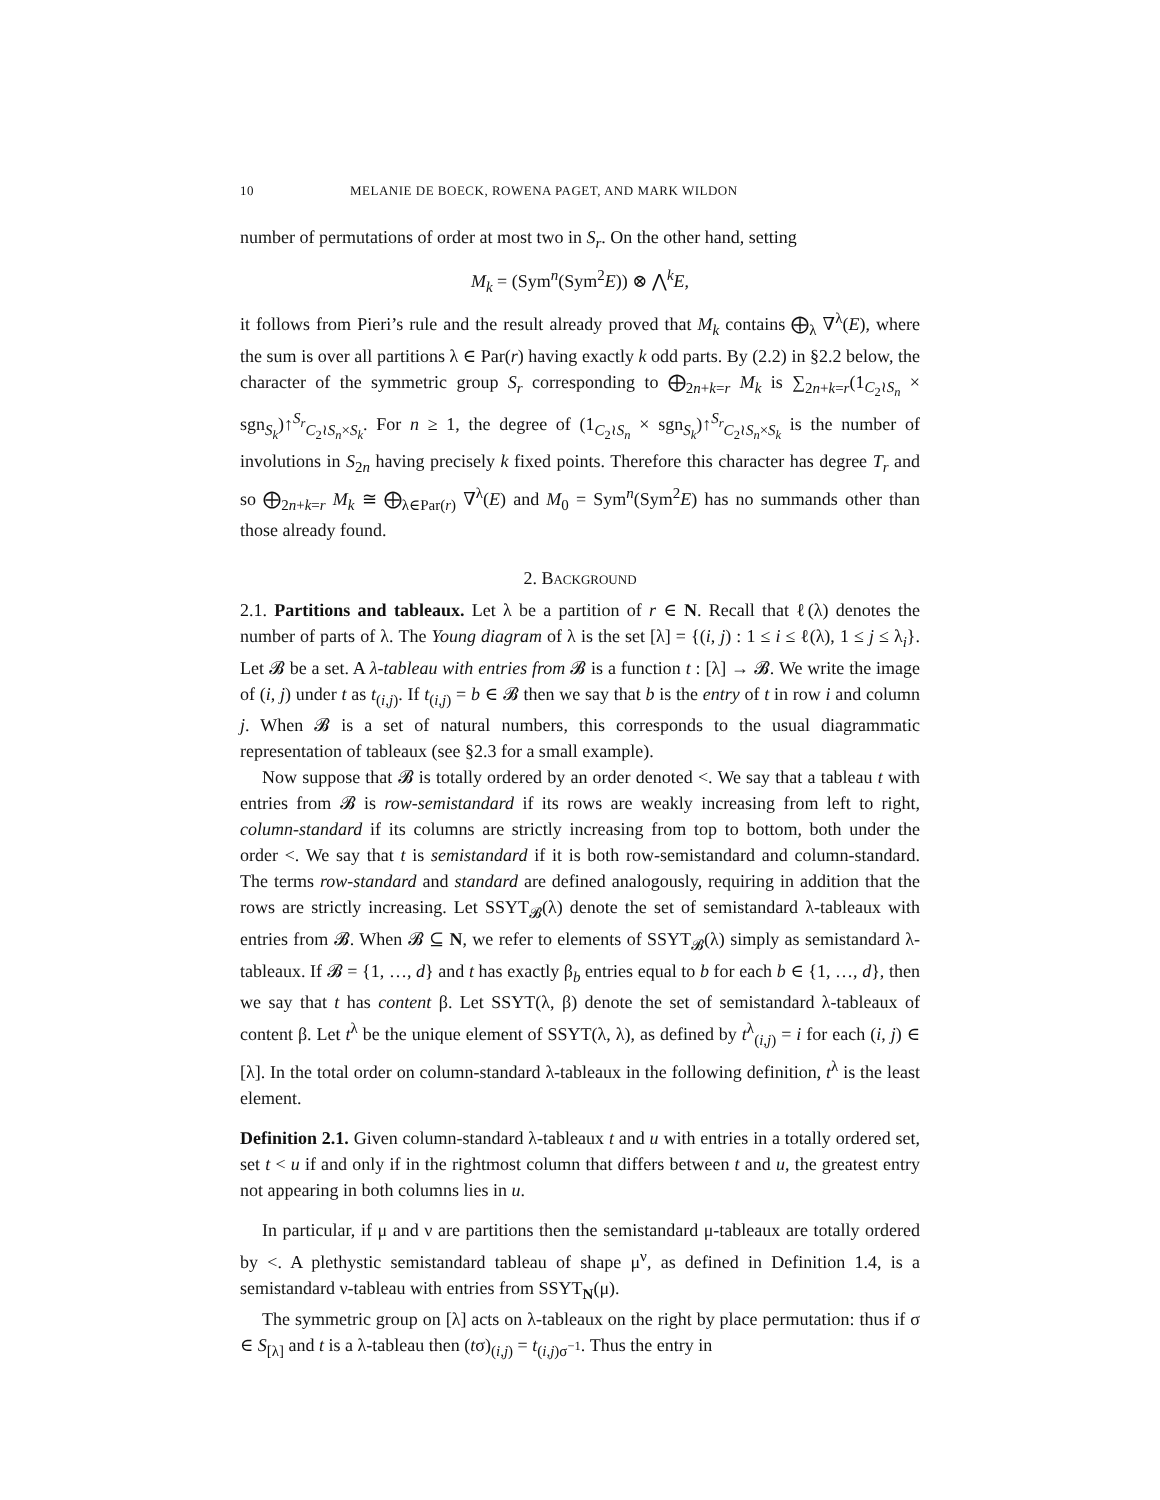10 MELANIE DE BOECK, ROWENA PAGET, AND MARK WILDON
number of permutations of order at most two in S<sub>r</sub>. On the other hand, setting
M<sub>k</sub> = (Sym<sup>n</sup>(Sym<sup>2</sup>E)) ⊗ ⋀<sup>k</sup>E,
it follows from Pieri’s rule and the result already proved that M<sub>k</sub> contains ⨁<sub>λ</sub> ∇<sup>λ</sup>(E), where the sum is over all partitions λ ∈ Par(r) having exactly k odd parts. By (2.2) in §2.2 below, the character of the symmetric group S<sub>r</sub> corresponding to ⨁<sub>2n+k=r</sub> M<sub>k</sub> is ∑<sub>2n+k=r</sub>(1<sub>C<sub>2</sub>≀S<sub>n</sub></sub> × sgn<sub>S<sub>k</sub></sub>)↑<sup>S<sub>r</sub></sup><sub>C<sub>2</sub>≀S<sub>n</sub>×S<sub>k</sub></sub>. For n ≥ 1, the degree of (1<sub>C<sub>2</sub>≀S<sub>n</sub></sub> × sgn<sub>S<sub>k</sub></sub>)↑<sup>S<sub>r</sub></sup><sub>C<sub>2</sub>≀S<sub>n</sub>×S<sub>k</sub></sub> is the number of involutions in S<sub>2n</sub> having precisely k fixed points. Therefore this character has degree T<sub>r</sub> and so ⨁<sub>2n+k=r</sub> M<sub>k</sub> ≅ ⨁<sub>λ∈Par(r)</sub> ∇<sup>λ</sup>(E) and M<sub>0</sub> = Sym<sup>n</sup>(Sym<sup>2</sup>E) has no summands other than those already found.
2. Background
2.1. Partitions and tableaux. Let λ be a partition of r ∈ N. Recall that ℓ(λ) denotes the number of parts of λ. The Young diagram of λ is the set [λ] = {(i, j) : 1 ≤ i ≤ ℓ(λ), 1 ≤ j ≤ λ<sub>i</sub>}. Let 𝓑 be a set. A λ-tableau with entries from 𝓑 is a function t : [λ] → 𝓑. We write the image of (i, j) under t as t<sub>(i,j)</sub>. If t<sub>(i,j)</sub> = b ∈ 𝓑 then we say that b is the entry of t in row i and column j. When 𝓑 is a set of natural numbers, this corresponds to the usual diagrammatic representation of tableaux (see §2.3 for a small example).
Now suppose that 𝓑 is totally ordered by an order denoted <. We say that a tableau t with entries from 𝓑 is row-semistandard if its rows are weakly increasing from left to right, column-standard if its columns are strictly increasing from top to bottom, both under the order <. We say that t is semistandard if it is both row-semistandard and column-standard. The terms row-standard and standard are defined analogously, requiring in addition that the rows are strictly increasing. Let SSYT<sub>𝓑</sub>(λ) denote the set of semistandard λ-tableaux with entries from 𝓑. When 𝓑 ⊆ N, we refer to elements of SSYT<sub>𝓑</sub>(λ) simply as semistandard λ-tableaux. If 𝓑 = {1, …, d} and t has exactly β<sub>b</sub> entries equal to b for each b ∈ {1, …, d}, then we say that t has content β. Let SSYT(λ, β) denote the set of semistandard λ-tableaux of content β. Let t<sup>λ</sup> be the unique element of SSYT(λ, λ), as defined by t<sup>λ</sup><sub>(i,j)</sub> = i for each (i, j) ∈ [λ]. In the total order on column-standard λ-tableaux in the following definition, t<sup>λ</sup> is the least element.
Definition 2.1. Given column-standard λ-tableaux t and u with entries in a totally ordered set, set t < u if and only if in the rightmost column that differs between t and u, the greatest entry not appearing in both columns lies in u.
In particular, if μ and ν are partitions then the semistandard μ-tableaux are totally ordered by <. A plethystic semistandard tableau of shape μ<sup>ν</sup>, as defined in Definition 1.4, is a semistandard ν-tableau with entries from SSYT<sub>N</sub>(μ).
The symmetric group on [λ] acts on λ-tableaux on the right by place permutation: thus if σ ∈ S<sub>[λ]</sub> and t is a λ-tableau then (tσ)<sub>(i,j)</sub> = t<sub>(i,j)σ<sup>−1</sup></sub>. Thus the entry in